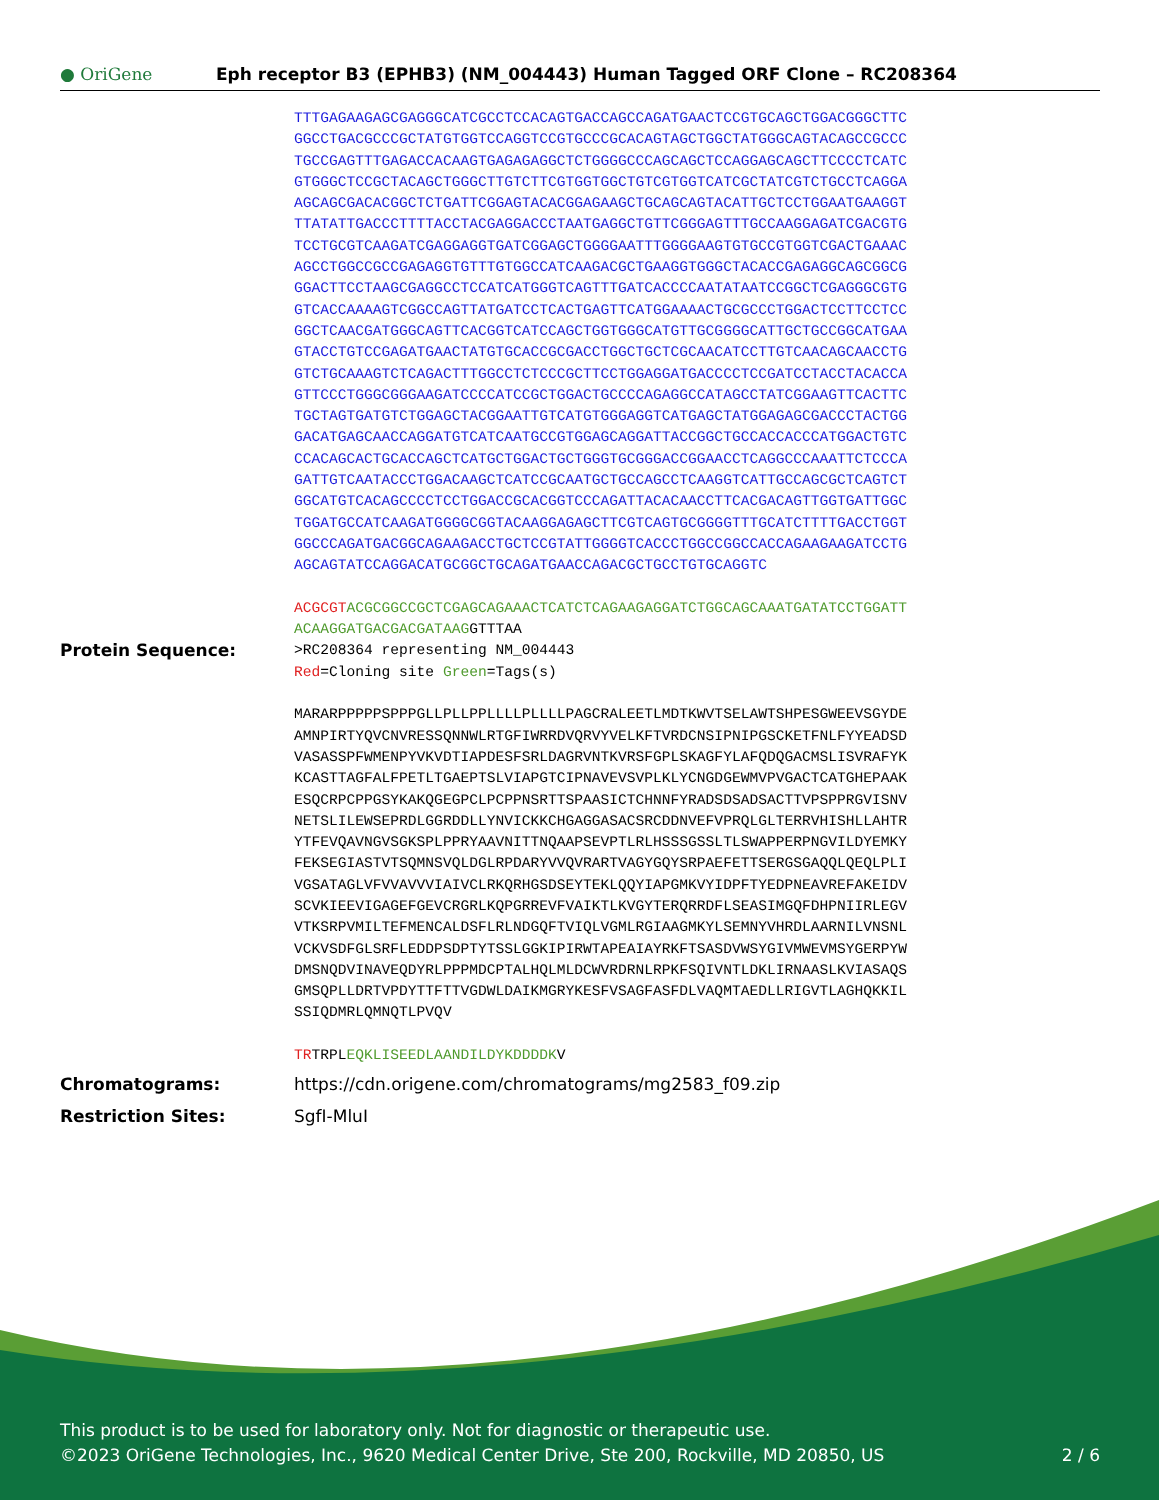● OriGene
Eph receptor B3 (EPHB3) (NM_004443) Human Tagged ORF Clone – RC208364
TTTGAGAAGAGCGAGGGCATCGCCTCCACAGTGACCAGCCAGATGAACTCCGTGCAGCTGGACGGGCTTC GGCCTGACGCCCGCTATGTGGTCCAGGTCCGTGCCCGCACAGTAGCTGGCTATGGGCAGTACAGCCGCCC TGCCGAGTTTGAGACCACAAGTGAGAGAGGCTCTGGGGCCCAGCAGCTCCAGGAGCAGCTTCCCCTCATC GTGGGCTCCGCTACAGCTGGGCTTGTCTTCGTGGTGGCTGTCGTGGTCATCGCTATCGTCTGCCTCAGGA AGCAGCGACACGGCTCTGATTCGGAGTACACGGAGAAGCTGCAGCAGTACATTGCTCCTGGAATGAAGGT TTATATTGACCCTTTTACCTACGAGGACCCTAATGAGGCTGTTCGGGAGTTTGCCAAGGAGATCGACGTG TCCTGCGTCAAGATCGAGGAGGTGATCGGAGCTGGGGAATTTGGGGAAGTGTGCCGTGGTCGACTGAAAC AGCCTGGCCGCCGAGAGGTGTTTGTGGCCATCAAGACGCTGAAGGTGGGCTACACCGAGAGGCAGCGGCG GGACTTCCTAAGCGAGGCCTCCATCATGGGTCAGTTTGATCACCCCAATATAATCCGGCTCGAGGGCGTG GTCACCAAAAGTCGGCCAGTTATGATCCTCACTGAGTTCATGGAAAACTGCGCCCTGGACTCCTTCCTCC GGCTCAACGATGGGCAGTTCACGGTCATCCAGCTGGTGGGCATGTTGCGGGGCATTGCTGCCGGCATGAA GTACCTGTCCGAGATGAACTATGTGCACCGCGACCTGGCTGCTCGCAACATCCTTGTCAACAGCAACCTG GTCTGCAAAGTCTCAGACTTTGGCCTCTCCCGCTTCCTGGAGGATGACCCCTCCGATCCTACCTACACCA GTTCCCTGGGCGGGAAGATCCCCATCCGCTGGACTGCCCCAGAGGCCATAGCCTATCGGAAGTTCACTTC TGCTAGTGATGTCTGGAGCTACGGAATTGTCATGTGGGAGGTCATGAGCTATGGAGAGCGACCCTACTGG GACATGAGCAACCAGGATGTCATCAATGCCGTGGAGCAGGATTACCGGCTGCCACCACCCATGGACTGTC CCACAGCACTGCACCAGCTCATGCTGGACTGCTGGGTGCGGGACCGGAACCTCAGGCCCAAATTCTCCCA GATTGTCAATACCCTGGACAAGCTCATCCGCAATGCTGCCAGCCTCAAGGTCATTGCCAGCGCTCAGTCT GGCATGTCACAGCCCCTCCTGGACCGCACGGTCCCAGATTACACAACCTTCACGACAGTTGGTGATTGGC TGGATGCCATCAAGATGGGGCGGTACAAGGAGAGCTTCGTCAGTGCGGGGTTTGCATCTTTTGACCTGGT GGCCCAGATGACGGCAGAAGACCTGCTCCGTATTGGGGTCACCCTGGCCGGCCACCAGAAGAAGATCCTG AGCAGTATCCAGGACATGCGGCTGCAGATGAACCAGACGCTGCCTGTGCAGGTC ACGCGT ACGCGGCCGCTCGAGCAGAAACTCATCTCAGAAGAGGATCTGGCAGCAAATGATATCCTGGATT ACAAGGATGACGACGATAAG GTTTAA
Protein Sequence:
>RC208364 representing NM_004443 Red=Cloning site Green=Tags(s) MARARPPPPPSPPPGLLPLLPPLLLLPLLLLPAGCRALEETLMDTKWVTSELAWTSHPESGWEEVSGYDE AMNPIRTYQVCNVRESSQNNWLRTGFIWRRDVQRVYVELKFTVRDCNSIPNIPGSCKETFNLFYYEADSD VASASSPFWMENPYVKVDTIAPDESFSRLDAGRVNTKVRSFGPLSKAGFYLAFQDQGACMSLISVRAFYK KCASTTAGFALFPETLTGAEPTSLVIAPGTCIPNAVEVSVPLKLYCNGDGEWMVPVGACTCATGHEPAAK ESQCRPCPPGSYKAKQGEGPCLPCPPNSRTTSPAASICTCHNNFYRADSDSADSACTTVPSPPRGVISNV NETSLILEWSEPRDLGGRDDLLYNVICKKCHGAGGASACSRCDDNVEFVPRQLGLTERRVHISHLLAHTR YTFEVQAVNGVSGKSPLPPRYAAVNITTNQAAPSEVPTLRLHSSSGSSLTLSWAPPERPNGVILDYEMKY FEKSEGIASTVTSQMNSVQLDGLRPDARYVVQVRARTVAGYGQYSRPAEFETTSERGSGAQQLQEQLPLI VGSATAGLVFVVAVVVIAIVCLRKQRHGSDSEYTEKLQQYIAPGMKVYIDPFTYEDPNEAVREFAKEIDV SCVKIEEVIGAGEFGEVCRGRLKQPGRREVFVAIKTLKVGYTERQRRDFLSEASIMGQFDHPNIIRLEGV VTKSRPVMILTEFMENCALDSFLRLNDGQFTVIQLVGMLRGIAAGMKYLSEMNYVHRDLAARNILVNSNL VCKVSDFGLSRFLEDDPSDPTYTSSLGGKIPIRWTAPEAIAYRKFTSASDVWSYGIVMWEVMSYGERPYW DMSNQDVINAVEQDYRLPPPMDCPTALHQLMLDCWVRDRNLRPKFSQIVNTLDKLIRNAASLKVIASAQS GMSQPLLDRTVPDYTTFTTVGDWLDAIKMGRYKESFVSAGFASFDLVAQMTAEDLLRIGVTLAGHQKKIL SSIQDMRLQMNQTLPVQV TRTRPLEQKLISEEDLAANDILDYKDDDDKV
Chromatograms: https://cdn.origene.com/chromatograms/mg2583_f09.zip
Restriction Sites: SgfI-MluI
This product is to be used for laboratory only. Not for diagnostic or therapeutic use.
©2023 OriGene Technologies, Inc., 9620 Medical Center Drive, Ste 200, Rockville, MD 20850, US 2 / 6